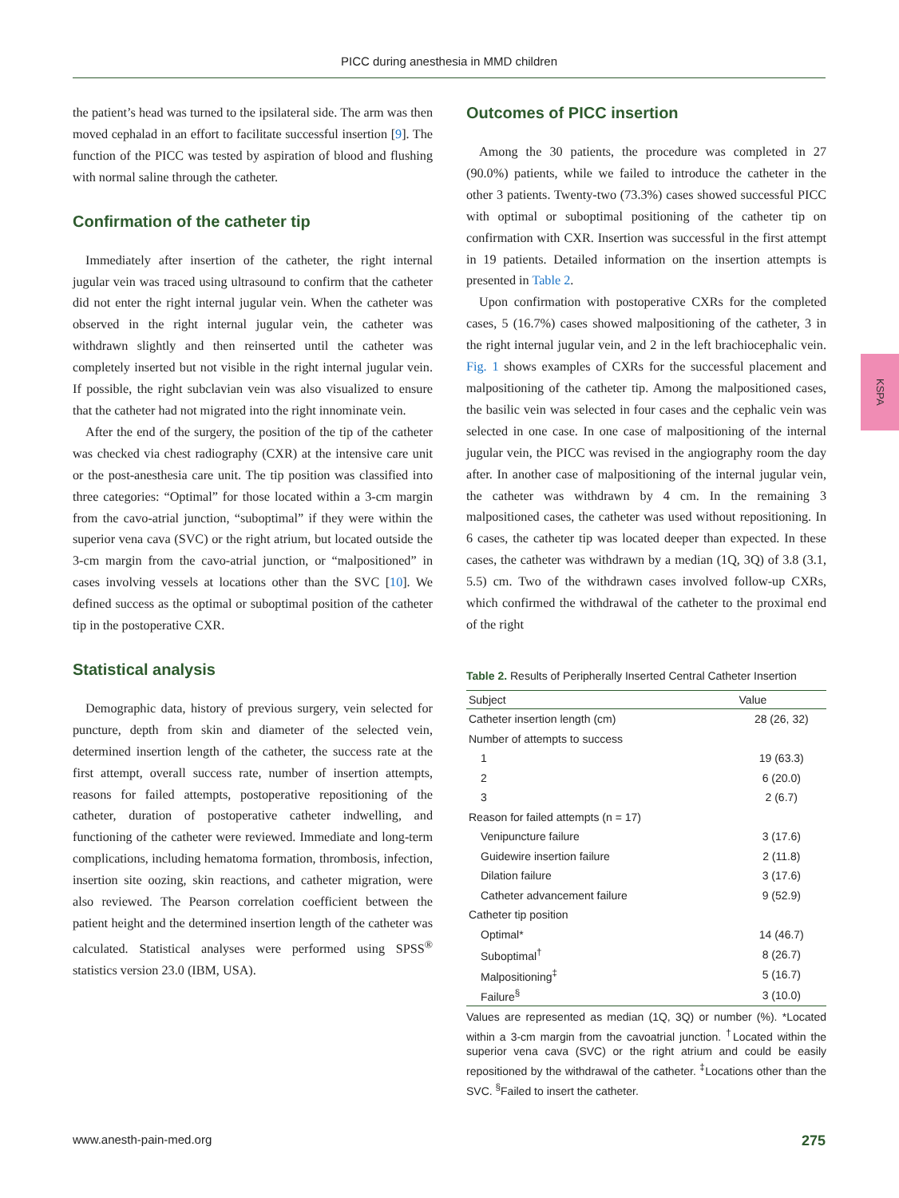PICC during anesthesia in MMD children
the patient’s head was turned to the ipsilateral side. The arm was then moved cephalad in an effort to facilitate successful insertion [9]. The function of the PICC was tested by aspiration of blood and flushing with normal saline through the catheter.
Confirmation of the catheter tip
Immediately after insertion of the catheter, the right internal jugular vein was traced using ultrasound to confirm that the catheter did not enter the right internal jugular vein. When the catheter was observed in the right internal jugular vein, the catheter was withdrawn slightly and then reinserted until the catheter was completely inserted but not visible in the right internal jugular vein. If possible, the right subclavian vein was also visualized to ensure that the catheter had not migrated into the right innominate vein.
After the end of the surgery, the position of the tip of the catheter was checked via chest radiography (CXR) at the intensive care unit or the post-anesthesia care unit. The tip position was classified into three categories: “Optimal” for those located within a 3-cm margin from the cavo-atrial junction, “suboptimal” if they were within the superior vena cava (SVC) or the right atrium, but located outside the 3-cm margin from the cavo-atrial junction, or “malpositioned” in cases involving vessels at locations other than the SVC [10]. We defined success as the optimal or suboptimal position of the catheter tip in the postoperative CXR.
Statistical analysis
Demographic data, history of previous surgery, vein selected for puncture, depth from skin and diameter of the selected vein, determined insertion length of the catheter, the success rate at the first attempt, overall success rate, number of insertion attempts, reasons for failed attempts, postoperative repositioning of the catheter, duration of postoperative catheter indwelling, and functioning of the catheter were reviewed. Immediate and long-term complications, including hematoma formation, thrombosis, infection, insertion site oozing, skin reactions, and catheter migration, were also reviewed. The Pearson correlation coefficient between the patient height and the determined insertion length of the catheter was calculated. Statistical analyses were performed using SPSS<sup>®</sup> statistics version 23.0 (IBM, USA).
Outcomes of PICC insertion
Among the 30 patients, the procedure was completed in 27 (90.0%) patients, while we failed to introduce the catheter in the other 3 patients. Twenty-two (73.3%) cases showed successful PICC with optimal or suboptimal positioning of the catheter tip on confirmation with CXR. Insertion was successful in the first attempt in 19 patients. Detailed information on the insertion attempts is presented in Table 2.
Upon confirmation with postoperative CXRs for the completed cases, 5 (16.7%) cases showed malpositioning of the catheter, 3 in the right internal jugular vein, and 2 in the left brachiocephalic vein. Fig. 1 shows examples of CXRs for the successful placement and malpositioning of the catheter tip. Among the malpositioned cases, the basilic vein was selected in four cases and the cephalic vein was selected in one case. In one case of malpositioning of the internal jugular vein, the PICC was revised in the angiography room the day after. In another case of malpositioning of the internal jugular vein, the catheter was withdrawn by 4 cm. In the remaining 3 malpositioned cases, the catheter was used without repositioning. In 6 cases, the catheter tip was located deeper than expected. In these cases, the catheter was withdrawn by a median (1Q, 3Q) of 3.8 (3.1, 5.5) cm. Two of the withdrawn cases involved follow-up CXRs, which confirmed the withdrawal of the catheter to the proximal end of the right
Table 2. Results of Peripherally Inserted Central Catheter Insertion
| Subject | Value |
| --- | --- |
| Catheter insertion length (cm) | 28 (26, 32) |
| Number of attempts to success | |
| 1 | 19 (63.3) |
| 2 | 6 (20.0) |
| 3 | 2 (6.7) |
| Reason for failed attempts (n = 17) | |
| Venipuncture failure | 3 (17.6) |
| Guidewire insertion failure | 2 (11.8) |
| Dilation failure | 3 (17.6) |
| Catheter advancement failure | 9 (52.9) |
| Catheter tip position | |
| Optimal* | 14 (46.7) |
| Suboptimal<sup>†</sup> | 8 (26.7) |
| Malpositioning<sup>‡</sup> | 5 (16.7) |
| Failure<sup>§</sup> | 3 (10.0) |
Values are represented as median (1Q, 3Q) or number (%). *Located within a 3-cm margin from the cavoatrial junction. <sup>†</sup>Located within the superior vena cava (SVC) or the right atrium and could be easily repositioned by the withdrawal of the catheter. <sup>‡</sup>Locations other than the SVC. <sup>§</sup>Failed to insert the catheter.
KSPA
www.anesth-pain-med.org 275